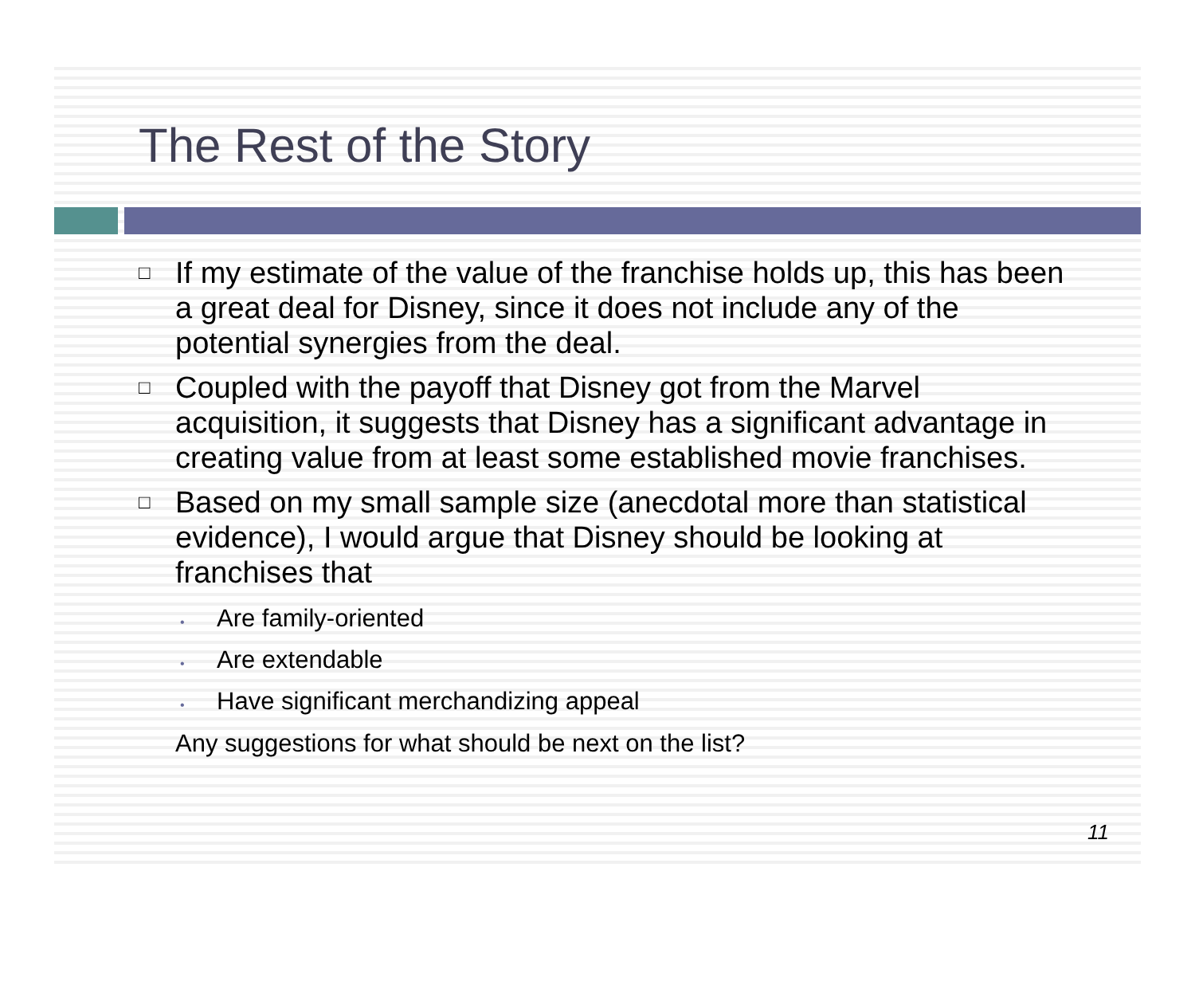The Rest of the Story
□ If my estimate of the value of the franchise holds up, this has been a great deal for Disney, since it does not include any of the potential synergies from the deal.
□ Coupled with the payoff that Disney got from the Marvel acquisition, it suggests that Disney has a significant advantage in creating value from at least some established movie franchises.
□ Based on my small sample size (anecdotal more than statistical evidence), I would argue that Disney should be looking at franchises that
• Are family-oriented
• Are extendable
• Have significant merchandizing appeal
Any suggestions for what should be next on the list?
11